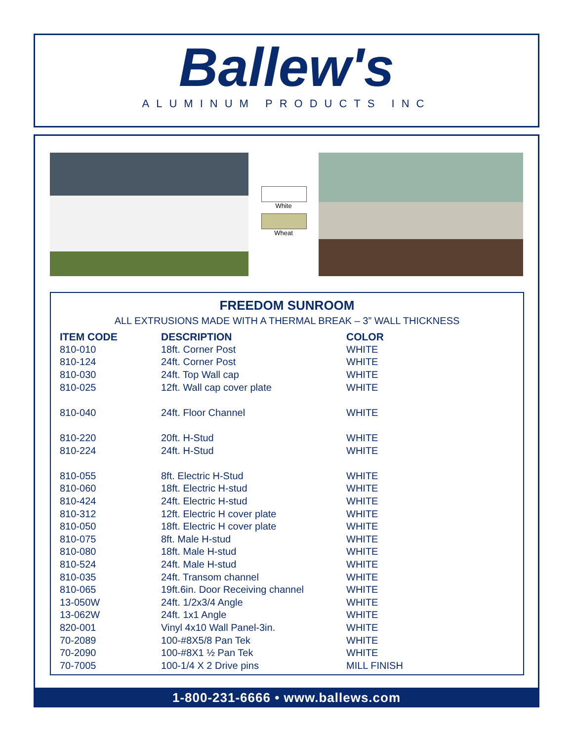Ballew's
ALUMINUM PRODUCTS INC
White
Wheat
FREEDOM SUNROOM
ALL EXTRUSIONS MADE WITH A THERMAL BREAK – 3” WALL THICKNESS
| ITEM CODE | DESCRIPTION | COLOR |
| --- | --- | --- |
| 810-010 | 18ft. Corner Post | WHITE |
| 810-124 | 24ft. Corner Post | WHITE |
| 810-030 | 24ft. Top Wall cap | WHITE |
| 810-025 | 12ft. Wall cap cover plate | WHITE |
| 810-040 | 24ft. Floor Channel | WHITE |
| 810-220 | 20ft. H-Stud | WHITE |
| 810-224 | 24ft. H-Stud | WHITE |
| 810-055 | 8ft. Electric H-Stud | WHITE |
| 810-060 | 18ft. Electric H-stud | WHITE |
| 810-424 | 24ft. Electric H-stud | WHITE |
| 810-312 | 12ft. Electric H cover plate | WHITE |
| 810-050 | 18ft. Electric H cover plate | WHITE |
| 810-075 | 8ft. Male H-stud | WHITE |
| 810-080 | 18ft. Male H-stud | WHITE |
| 810-524 | 24ft. Male H-stud | WHITE |
| 810-035 | 24ft. Transom channel | WHITE |
| 810-065 | 19ft.6in. Door Receiving channel | WHITE |
| 13-050W | 24ft. 1/2x3/4 Angle | WHITE |
| 13-062W | 24ft. 1x1 Angle | WHITE |
| 820-001 | Vinyl 4x10 Wall Panel-3in. | WHITE |
| 70-2089 | 100-#8X5/8 Pan Tek | WHITE |
| 70-2090 | 100-#8X1 ½ Pan Tek | WHITE |
| 70-7005 | 100-1/4 X 2 Drive pins | MILL FINISH |
1-800-231-6666 • www.ballews.com